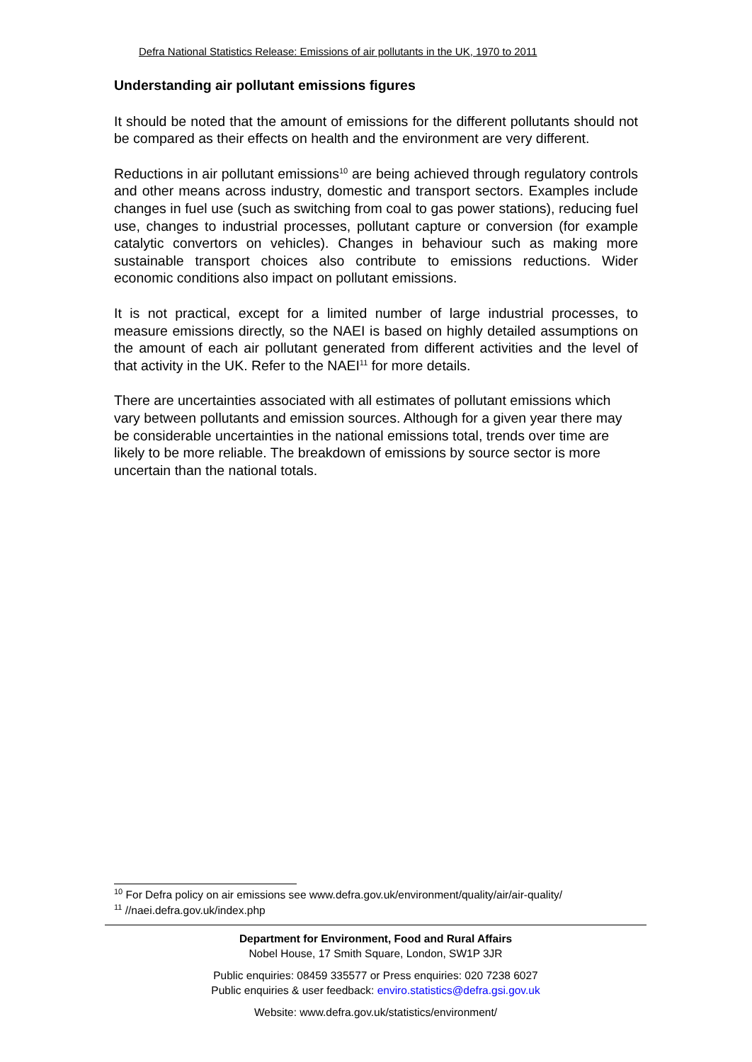Defra National Statistics Release: Emissions of air pollutants in the UK, 1970 to 2011
Understanding air pollutant emissions figures
It should be noted that the amount of emissions for the different pollutants should not be compared as their effects on health and the environment are very different.
Reductions in air pollutant emissions<sup>10</sup> are being achieved through regulatory controls and other means across industry, domestic and transport sectors. Examples include changes in fuel use (such as switching from coal to gas power stations), reducing fuel use, changes to industrial processes, pollutant capture or conversion (for example catalytic convertors on vehicles). Changes in behaviour such as making more sustainable transport choices also contribute to emissions reductions. Wider economic conditions also impact on pollutant emissions.
It is not practical, except for a limited number of large industrial processes, to measure emissions directly, so the NAEI is based on highly detailed assumptions on the amount of each air pollutant generated from different activities and the level of that activity in the UK. Refer to the NAEI<sup>11</sup> for more details.
There are uncertainties associated with all estimates of pollutant emissions which vary between pollutants and emission sources. Although for a given year there may be considerable uncertainties in the national emissions total, trends over time are likely to be more reliable. The breakdown of emissions by source sector is more uncertain than the national totals.
<sup>10</sup> For Defra policy on air emissions see www.defra.gov.uk/environment/quality/air/air-quality/
<sup>11</sup> //naei.defra.gov.uk/index.php
Department for Environment, Food and Rural Affairs
Nobel House, 17 Smith Square, London, SW1P 3JR
Public enquiries: 08459 335577 or Press enquiries: 020 7238 6027
Public enquiries & user feedback: enviro.statistics@defra.gsi.gov.uk
Website: www.defra.gov.uk/statistics/environment/